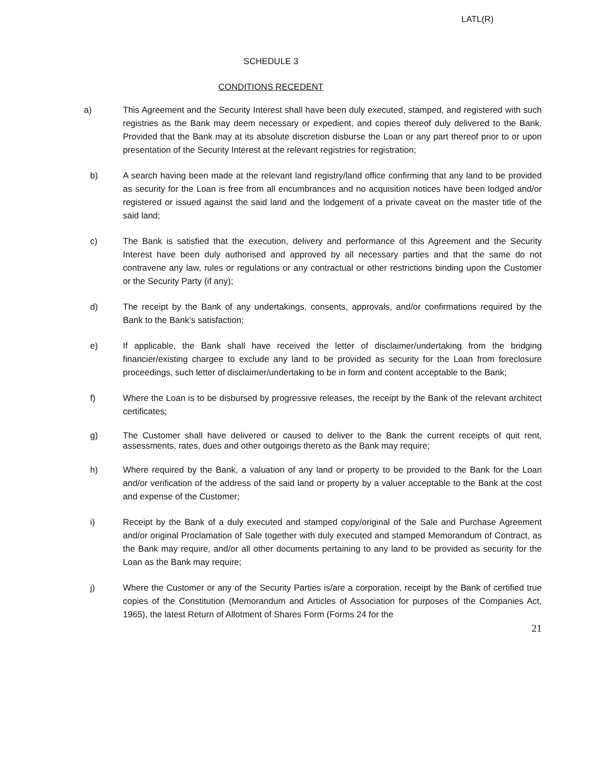LATL(R)
SCHEDULE 3
CONDITIONS RECEDENT
a) This Agreement and the Security Interest shall have been duly executed, stamped, and registered with such registries as the Bank may deem necessary or expedient, and copies thereof duly delivered to the Bank. Provided that the Bank may at its absolute discretion disburse the Loan or any part thereof prior to or upon presentation of the Security Interest at the relevant registries for registration;
b) A search having been made at the relevant land registry/land office confirming that any land to be provided as security for the Loan is free from all encumbrances and no acquisition notices have been lodged and/or registered or issued against the said land and the lodgement of a private caveat on the master title of the said land;
c) The Bank is satisfied that the execution, delivery and performance of this Agreement and the Security Interest have been duly authorised and approved by all necessary parties and that the same do not contravene any law, rules or regulations or any contractual or other restrictions binding upon the Customer or the Security Party (if any);
d) The receipt by the Bank of any undertakings, consents, approvals, and/or confirmations required by the Bank to the Bank’s satisfaction;
e) If applicable, the Bank shall have received the letter of disclaimer/undertaking from the bridging financier/existing chargee to exclude any land to be provided as security for the Loan from foreclosure proceedings, such letter of disclaimer/undertaking to be in form and content acceptable to the Bank;
f) Where the Loan is to be disbursed by progressive releases, the receipt by the Bank of the relevant architect certificates;
g) The Customer shall have delivered or caused to deliver to the Bank the current receipts of quit rent, assessments, rates, dues and other outgoings thereto as the Bank may require;
h) Where required by the Bank, a valuation of any land or property to be provided to the Bank for the Loan and/or verification of the address of the said land or property by a valuer acceptable to the Bank at the cost and expense of the Customer;
i) Receipt by the Bank of a duly executed and stamped copy/original of the Sale and Purchase Agreement and/or original Proclamation of Sale together with duly executed and stamped Memorandum of Contract, as the Bank may require, and/or all other documents pertaining to any land to be provided as security for the Loan as the Bank may require;
j) Where the Customer or any of the Security Parties is/are a corporation, receipt by the Bank of certified true copies of the Constitution (Memorandum and Articles of Association for purposes of the Companies Act, 1965), the latest Return of Allotment of Shares Form (Forms 24 for the
21